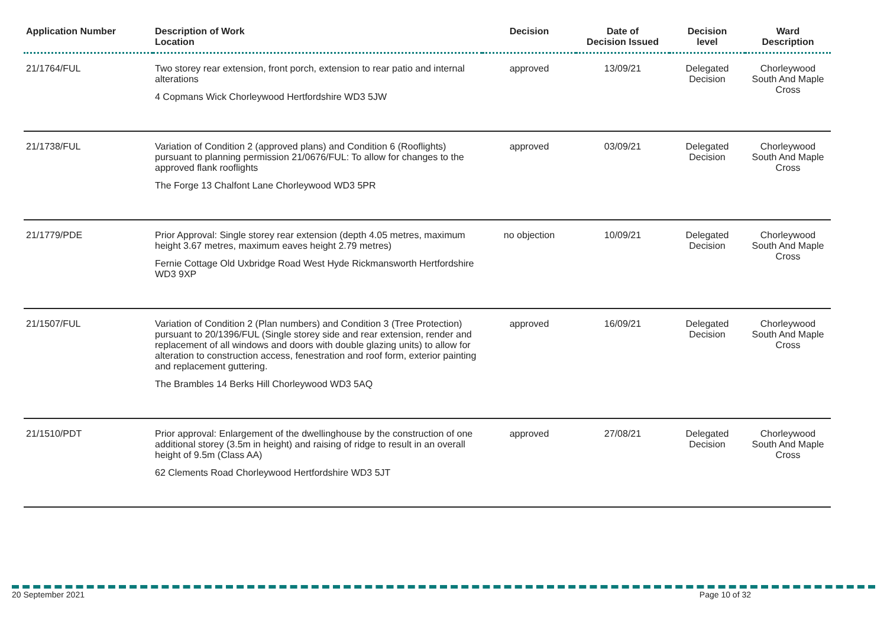| Application Number | Description of Work Location | Decision | Date of Decision Issued | Decision level | Ward Description |
| --- | --- | --- | --- | --- | --- |
| 21/1764/FUL | Two storey rear extension, front porch, extension to rear patio and internal alterations 4 Copmans Wick Chorleywood Hertfordshire WD3 5JW | approved | 13/09/21 | Delegated Decision | Chorleywood South And Maple Cross |
| 21/1738/FUL | Variation of Condition 2 (approved plans) and Condition 6 (Rooflights) pursuant to planning permission 21/0676/FUL: To allow for changes to the approved flank rooflights The Forge 13 Chalfont Lane Chorleywood WD3 5PR | approved | 03/09/21 | Delegated Decision | Chorleywood South And Maple Cross |
| 21/1779/PDE | Prior Approval: Single storey rear extension (depth 4.05 metres, maximum height 3.67 metres, maximum eaves height 2.79 metres) Fernie Cottage Old Uxbridge Road West Hyde Rickmansworth Hertfordshire WD3 9XP | no objection | 10/09/21 | Delegated Decision | Chorleywood South And Maple Cross |
| 21/1507/FUL | Variation of Condition 2 (Plan numbers) and Condition 3 (Tree Protection) pursuant to 20/1396/FUL (Single storey side and rear extension, render and replacement of all windows and doors with double glazing units) to allow for alteration to construction access, fenestration and roof form, exterior painting and replacement guttering. The Brambles 14 Berks Hill Chorleywood WD3 5AQ | approved | 16/09/21 | Delegated Decision | Chorleywood South And Maple Cross |
| 21/1510/PDT | Prior approval: Enlargement of the dwellinghouse by the construction of one additional storey (3.5m in height) and raising of ridge to result in an overall height of 9.5m (Class AA) 62 Clements Road Chorleywood Hertfordshire WD3 5JT | approved | 27/08/21 | Delegated Decision | Chorleywood South And Maple Cross |
20 September 2021 Page 10 of 32